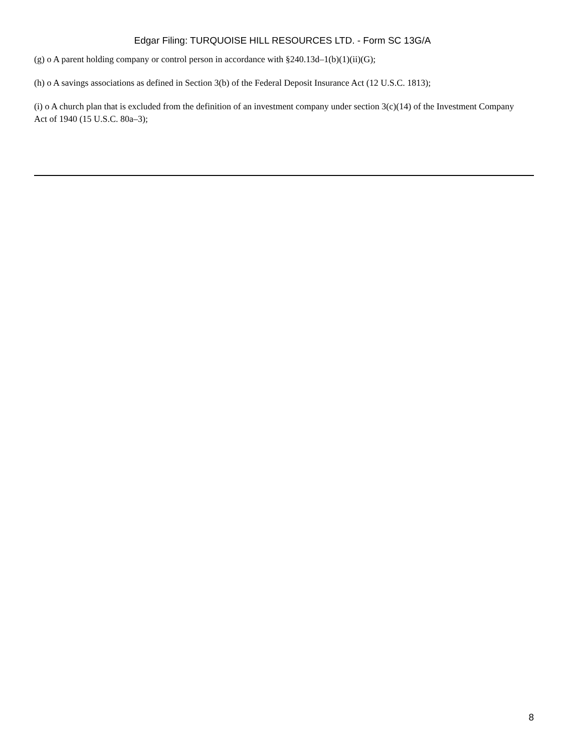Edgar Filing: TURQUOISE HILL RESOURCES LTD. - Form SC 13G/A
(g) o A parent holding company or control person in accordance with §240.13d–1(b)(1)(ii)(G);
(h) o A savings associations as defined in Section 3(b) of the Federal Deposit Insurance Act (12 U.S.C. 1813);
(i) o A church plan that is excluded from the definition of an investment company under section 3(c)(14) of the Investment Company Act of 1940 (15 U.S.C. 80a–3);
8